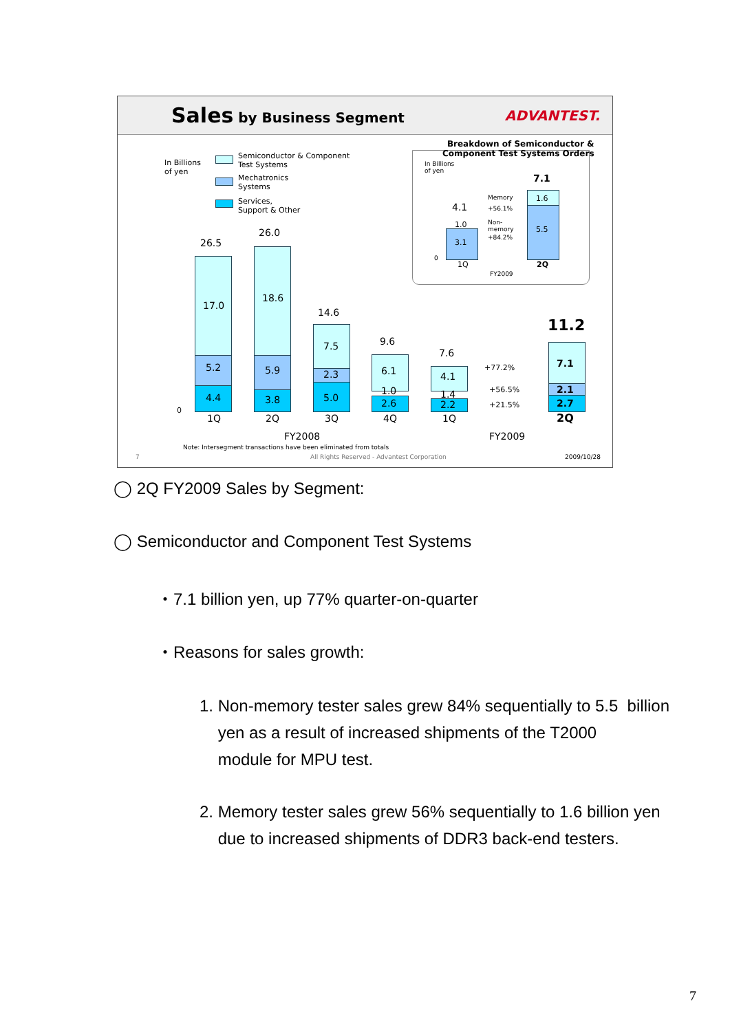Sales by Business Segment ADVANTEST.
In Billions
of yen
Semiconductor & Component
Test Systems
Mechatronics
Systems
Services,
Support & Other
26.5
17.0
5.2
4.4
26.0
18.6
5.9
3.8
14.6
7.5
2.3
5.0
9.6
6.1
1.0
2.6
7.6
4.1
1.4
2.2
11.2
7.1
2.1
2.7
+77.2%
+56.5%
+21.5%
0
1Q 2Q 3Q 4Q 1Q 2Q
FY2008 FY2009
Note: Intersegment transactions have been eliminated from totals
All Rights Reserved - Advantest Corporation
7 2009/10/28
Breakdown of Semiconductor &
Component Test Systems Orders
In Billions
of yen
4.1
1.0
3.1
7.1
1.6
5.5
Memory
+56.1%
Non-
memory
+84.2%
0
1Q 2Q
FY2009
◯ 2Q FY2009 Sales by Segment:
◯ Semiconductor and Component Test Systems
・7.1 billion yen, up 77% quarter-on-quarter
・Reasons for sales growth:
1. Non-memory tester sales grew 84% sequentially to 5.5 billion
yen as a result of increased shipments of the T2000
module for MPU test.
2. Memory tester sales grew 56% sequentially to 1.6 billion yen
due to increased shipments of DDR3 back-end testers.
7